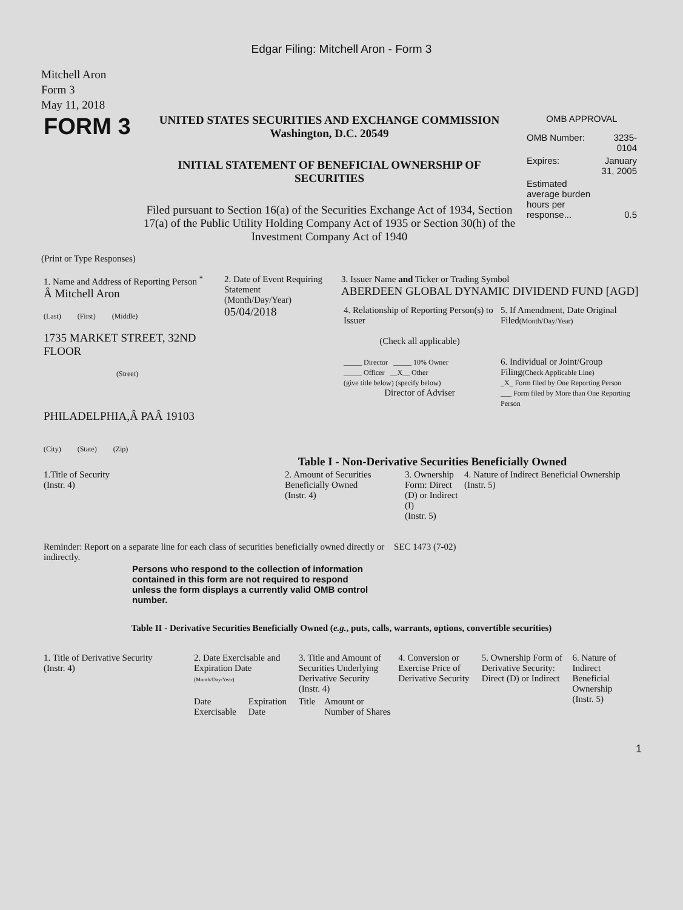Edgar Filing: Mitchell Aron - Form 3
Mitchell Aron
Form 3
May 11, 2018
| FORM 3 | UNITED STATES SECURITIES AND EXCHANGE COMMISSION Washington, D.C. 20549 INITIAL STATEMENT OF BENEFICIAL OWNERSHIP OF SECURITIES Filed pursuant to Section 16(a) of the Securities Exchange Act of 1934, Section 17(a) of the Public Utility Holding Company Act of 1935 or Section 30(h) of the Investment Company Act of 1940 | OMB APPROVAL / OMB Number: / 3235-0104 / / Expires: / January 31, 2005 / / Estimated average burden hours per response... / 0.5 / |
(Print or Type Responses)
| 1. Name and Address of Reporting Person <sup>*</sup> Â Mitchell Aron (Last) (First) (Middle) 1735 MARKET STREET, 32ND FLOOR (Street) PHILADELPHIA,Â PAÂ 19103 (City) (State) (Zip) | 2. Date of Event Requiring Statement (Month/Day/Year) 05/04/2018 | 3. Issuer Name and Ticker or Trading Symbol ABERDEEN GLOBAL DYNAMIC DIVIDEND FUND [AGD] / 4. Relationship of Reporting Person(s) to Issuer (Check all applicable) _____ Director _____ 10% Owner _____ Officer __X__ Other (give title below) (specify below) Director of Adviser / 5. If Amendment, Date Original Filed (Month/Day/Year) 6. Individual or Joint/Group Filing (Check Applicable Line) _X_ Form filed by One Reporting Person ___ Form filed by More than One Reporting Person / |
Table I - Non-Derivative Securities Beneficially Owned
| 1.Title of Security (Instr. 4) | 2. Amount of Securities Beneficially Owned (Instr. 4) | 3. Ownership Form: Direct (D) or Indirect (I) (Instr. 5) | 4. Nature of Indirect Beneficial Ownership (Instr. 5) |
| --- | --- | --- | --- |
| Reminder: Report on a separate line for each class of securities beneficially owned directly or indirectly. | SEC 1473 (7-02) |
Persons who respond to the collection of information contained in this form are not required to respond unless the form displays a currently valid OMB control number.
Table II - Derivative Securities Beneficially Owned (e.g., puts, calls, warrants, options, convertible securities)
| 1. Title of Derivative Security (Instr. 4) | 2. Date Exercisable and Expiration Date (Month/Day/Year) | | 3. Title and Amount of Securities Underlying Derivative Security (Instr. 4) | | 4. Conversion or Exercise Price of Derivative Security | 5. Ownership Form of Derivative Security: Direct (D) or Indirect | 6. Nature of Indirect Beneficial Ownership (Instr. 5) |
| --- | --- | --- | --- | --- | --- | --- | --- |
| | Date Exercisable | Expiration Date | Title | Amount or Number of Shares | | | |
1